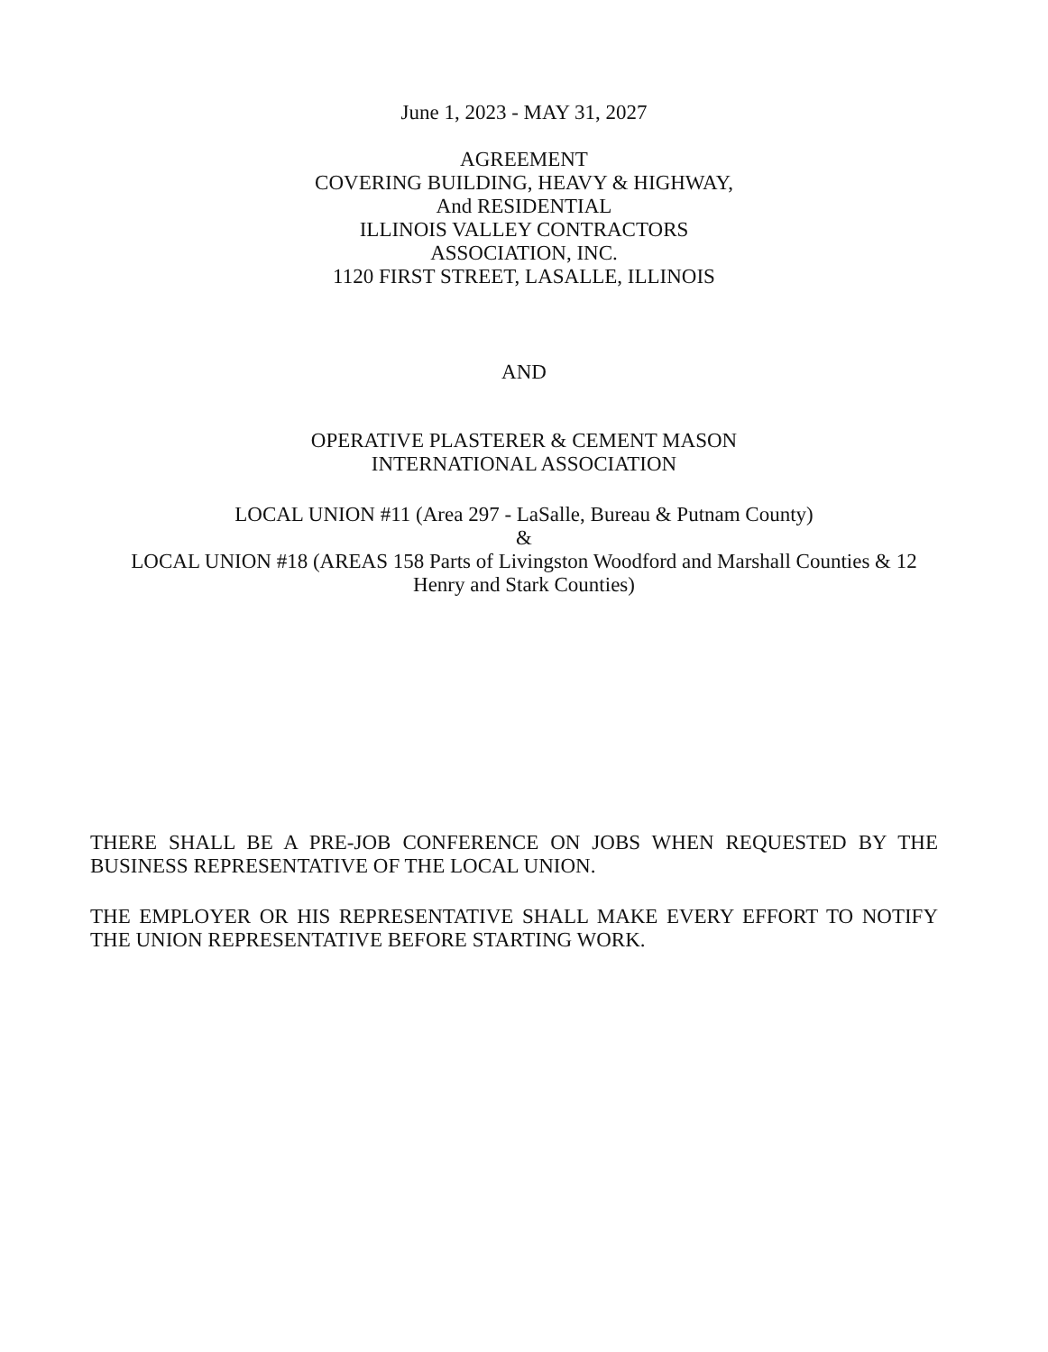June 1, 2023 - MAY 31, 2027
AGREEMENT
COVERING BUILDING, HEAVY & HIGHWAY,
And RESIDENTIAL
ILLINOIS VALLEY CONTRACTORS
ASSOCIATION, INC.
1120 FIRST STREET, LASALLE, ILLINOIS
AND
OPERATIVE PLASTERER & CEMENT MASON
INTERNATIONAL ASSOCIATION
LOCAL UNION #11 (Area 297 - LaSalle, Bureau & Putnam County)
&
LOCAL UNION #18 (AREAS 158 Parts of Livingston Woodford and Marshall Counties & 12
Henry and Stark Counties)
THERE SHALL BE A PRE-JOB CONFERENCE ON JOBS WHEN REQUESTED BY THE BUSINESS REPRESENTATIVE OF THE LOCAL UNION.
THE EMPLOYER OR HIS REPRESENTATIVE SHALL MAKE EVERY EFFORT TO NOTIFY THE UNION REPRESENTATIVE BEFORE STARTING WORK.